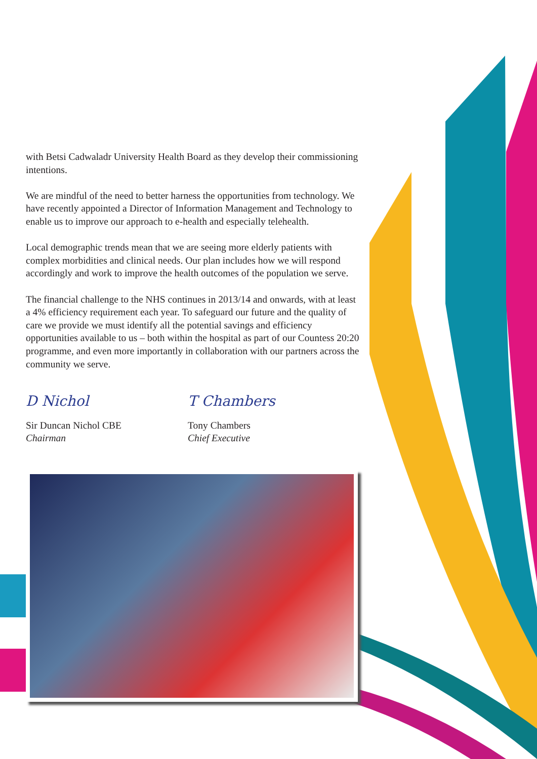with Betsi Cadwaladr University Health Board as they develop their commissioning intentions.
We are mindful of the need to better harness the opportunities from technology. We have recently appointed a Director of Information Management and Technology to enable us to improve our approach to e-health and especially telehealth.
Local demographic trends mean that we are seeing more elderly patients with complex morbidities and clinical needs. Our plan includes how we will respond accordingly and work to improve the health outcomes of the population we serve.
The financial challenge to the NHS continues in 2013/14 and onwards, with at least a 4% efficiency requirement each year. To safeguard our future and the quality of care we provide we must identify all the potential savings and efficiency opportunities available to us – both within the hospital as part of our Countess 20:20 programme, and even more importantly in collaboration with our partners across the community we serve.
D Nichol
Sir Duncan Nichol CBE
Chairman
T Chambers
Tony Chambers
Chief Executive